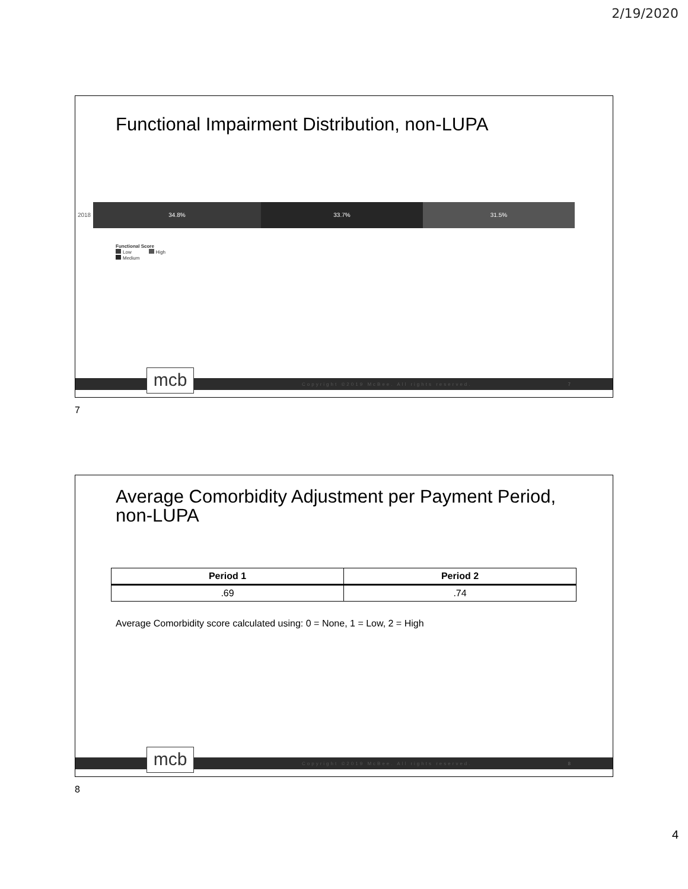2/19/2020
Functional Impairment Distribution, non-LUPA
2018 34.8% 33.7% 31.5%
Functional Score
Low High
Medium
Copyright ©2019 McBee. All rights reserved. 7
mcb
7
Average Comorbidity Adjustment per Payment Period,
non-LUPA
| Period 1 | Period 2 |
| --- | --- |
| .69 | .74 |
Average Comorbidity score calculated using: 0 = None, 1 = Low, 2 = High
Copyright ©2019 McBee. All rights reserved. 8
mcb
8
4